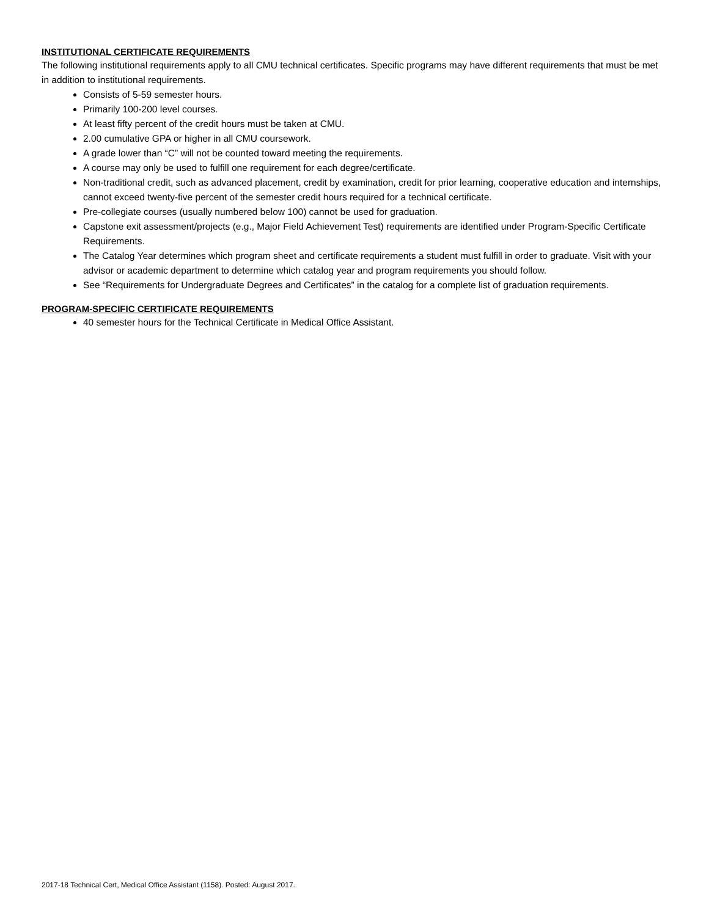INSTITUTIONAL CERTIFICATE REQUIREMENTS
The following institutional requirements apply to all CMU technical certificates. Specific programs may have different requirements that must be met in addition to institutional requirements.
Consists of 5-59 semester hours.
Primarily 100-200 level courses.
At least fifty percent of the credit hours must be taken at CMU.
2.00 cumulative GPA or higher in all CMU coursework.
A grade lower than “C” will not be counted toward meeting the requirements.
A course may only be used to fulfill one requirement for each degree/certificate.
Non-traditional credit, such as advanced placement, credit by examination, credit for prior learning, cooperative education and internships, cannot exceed twenty-five percent of the semester credit hours required for a technical certificate.
Pre-collegiate courses (usually numbered below 100) cannot be used for graduation.
Capstone exit assessment/projects (e.g., Major Field Achievement Test) requirements are identified under Program-Specific Certificate Requirements.
The Catalog Year determines which program sheet and certificate requirements a student must fulfill in order to graduate. Visit with your advisor or academic department to determine which catalog year and program requirements you should follow.
See “Requirements for Undergraduate Degrees and Certificates” in the catalog for a complete list of graduation requirements.
PROGRAM-SPECIFIC CERTIFICATE REQUIREMENTS
40 semester hours for the Technical Certificate in Medical Office Assistant.
2017-18 Technical Cert, Medical Office Assistant (1158). Posted: August 2017.